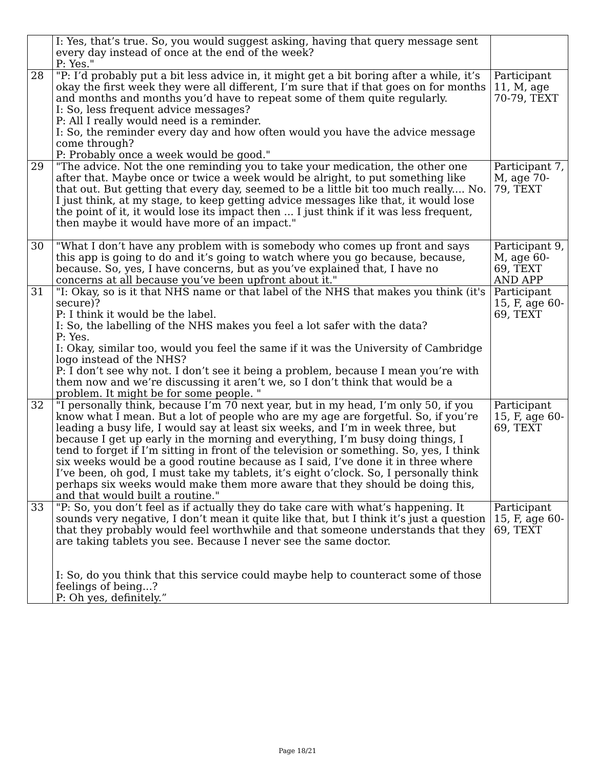| | I: Yes, that’s true. So, you would suggest asking, having that query message sent every day instead of once at the end of the week? P: Yes." | |
| 28 | "P: I’d probably put a bit less advice in, it might get a bit boring after a while, it’s okay the first week they were all different, I’m sure that if that goes on for months and months and months you’d have to repeat some of them quite regularly. I: So, less frequent advice messages? P: All I really would need is a reminder. I: So, the reminder every day and how often would you have the advice message come through? P: Probably once a week would be good." | Participant 11, M, age 70-79, TEXT |
| 29 | "The advice. Not the one reminding you to take your medication, the other one after that. Maybe once or twice a week would be alright, to put something like that out. But getting that every day, seemed to be a little bit too much really.... No. I just think, at my stage, to keep getting advice messages like that, it would lose the point of it, it would lose its impact then ... I just think if it was less frequent, then maybe it would have more of an impact." | Participant 7, M, age 70-79, TEXT |
| 30 | "What I don’t have any problem with is somebody who comes up front and says this app is going to do and it’s going to watch where you go because, because, because. So, yes, I have concerns, but as you’ve explained that, I have no concerns at all because you’ve been upfront about it." | Participant 9, M, age 60-69, TEXT AND APP |
| 31 | "I: Okay, so is it that NHS name or that label of the NHS that makes you think (it's secure)? P: I think it would be the label. I: So, the labelling of the NHS makes you feel a lot safer with the data? P: Yes. I: Okay, similar too, would you feel the same if it was the University of Cambridge logo instead of the NHS? P: I don’t see why not. I don’t see it being a problem, because I mean you’re with them now and we’re discussing it aren’t we, so I don’t think that would be a problem. It might be for some people. " | Participant 15, F, age 60-69, TEXT |
| 32 | "I personally think, because I’m 70 next year, but in my head, I’m only 50, if you know what I mean. But a lot of people who are my age are forgetful. So, if you’re leading a busy life, I would say at least six weeks, and I’m in week three, but because I get up early in the morning and everything, I’m busy doing things, I tend to forget if I’m sitting in front of the television or something. So, yes, I think six weeks would be a good routine because as I said, I’ve done it in three where I’ve been, oh god, I must take my tablets, it’s eight o’clock. So, I personally think perhaps six weeks would make them more aware that they should be doing this, and that would built a routine." | Participant 15, F, age 60-69, TEXT |
| 33 | "P: So, you don’t feel as if actually they do take care with what’s happening. It sounds very negative, I don’t mean it quite like that, but I think it’s just a question that they probably would feel worthwhile and that someone understands that they are taking tablets you see. Because I never see the same doctor. I: So, do you think that this service could maybe help to counteract some of those feelings of being...? P: Oh yes, definitely.” | Participant 15, F, age 60-69, TEXT |
Page 18/21